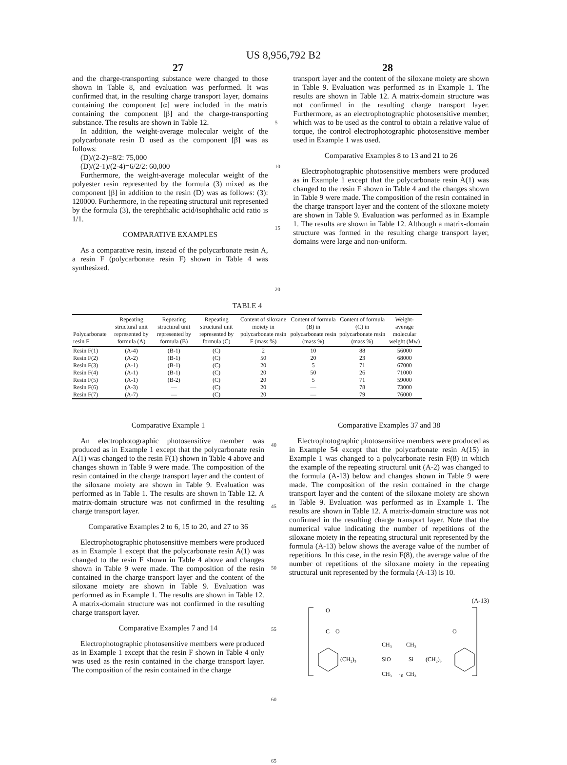US 8,956,792 B2
27 28
and the charge-transporting substance were changed to those shown in Table 8, and evaluation was performed. It was confirmed that, in the resulting charge transport layer, domains containing the component [α] were included in the matrix containing the component [β] and the charge-transporting substance. The results are shown in Table 12.
In addition, the weight-average molecular weight of the polycarbonate resin D used as the component [β] was as follows:
(D)/(2-2)=8/2: 75,000
(D)/(2-1)/(2-4)=6/2/2: 60,000
Furthermore, the weight-average molecular weight of the polyester resin represented by the formula (3) mixed as the component [β] in addition to the resin (D) was as follows: (3): 120000. Furthermore, in the repeating structural unit represented by the formula (3), the terephthalic acid/isophthalic acid ratio is 1/1.
COMPARATIVE EXAMPLES
As a comparative resin, instead of the polycarbonate resin A, a resin F (polycarbonate resin F) shown in Table 4 was synthesized.
5
10
15
20
transport layer and the content of the siloxane moiety are shown in Table 9. Evaluation was performed as in Example 1. The results are shown in Table 12. A matrix-domain structure was not confirmed in the resulting charge transport layer. Furthermore, as an electrophotographic photosensitive member, which was to be used as the control to obtain a relative value of torque, the control electrophotographic photosensitive member used in Example 1 was used.
Comparative Examples 8 to 13 and 21 to 26
Electrophotographic photosensitive members were produced as in Example 1 except that the polycarbonate resin A(1) was changed to the resin F shown in Table 4 and the changes shown in Table 9 were made. The composition of the resin contained in the charge transport layer and the content of the siloxane moiety are shown in Table 9. Evaluation was performed as in Example 1. The results are shown in Table 12. Although a matrix-domain structure was formed in the resulting charge transport layer, domains were large and non-uniform.
TABLE 4
| Polycarbonate resin F | Repeating structural unit represented by formula (A) | Repeating structural unit represented by formula (B) | Repeating structural unit represented by formula (C) | Content of siloxane moiety in polycarbonate resin F (mass %) | Content of formula (B) in polycarbonate resin (mass %) | Content of formula (C) in polycarbonate resin (mass %) | Weight-average molecular weight (Mw) |
| --- | --- | --- | --- | --- | --- | --- | --- |
| Resin F(1) | (A-4) | (B-1) | (C) | 2 | 10 | 88 | 56000 |
| Resin F(2) | (A-2) | (B-1) | (C) | 50 | 20 | 23 | 68000 |
| Resin F(3) | (A-1) | (B-1) | (C) | 20 | 5 | 71 | 67000 |
| Resin F(4) | (A-1) | (B-1) | (C) | 20 | 50 | 26 | 71000 |
| Resin F(5) | (A-1) | (B-2) | (C) | 20 | 5 | 71 | 59000 |
| Resin F(6) | (A-3) | — | (C) | 20 | — | 78 | 73000 |
| Resin F(7) | (A-7) | — | (C) | 20 | — | 79 | 76000 |
Comparative Example 1
An electrophotographic photosensitive member was produced as in Example 1 except that the polycarbonate resin A(1) was changed to the resin F(1) shown in Table 4 above and changes shown in Table 9 were made. The composition of the resin contained in the charge transport layer and the content of the siloxane moiety are shown in Table 9. Evaluation was performed as in Table 1. The results are shown in Table 12. A matrix-domain structure was not confirmed in the resulting charge transport layer.
Comparative Examples 2 to 6, 15 to 20, and 27 to 36
Electrophotographic photosensitive members were produced as in Example 1 except that the polycarbonate resin A(1) was changed to the resin F shown in Table 4 above and changes shown in Table 9 were made. The composition of the resin contained in the charge transport layer and the content of the siloxane moiety are shown in Table 9. Evaluation was performed as in Example 1. The results are shown in Table 12. A matrix-domain structure was not confirmed in the resulting charge transport layer.
Comparative Examples 7 and 14
Electrophotographic photosensitive members were produced as in Example 1 except that the resin F shown in Table 4 only was used as the resin contained in the charge transport layer. The composition of the resin contained in the charge
40
45
50
55
60
65
Comparative Examples 37 and 38
Electrophotographic photosensitive members were produced as in Example 54 except that the polycarbonate resin A(15) in Example 1 was changed to a polycarbonate resin F(8) in which the example of the repeating structural unit (A-2) was changed to the formula (A-13) below and changes shown in Table 9 were made. The composition of the resin contained in the charge transport layer and the content of the siloxane moiety are shown in Table 9. Evaluation was performed as in Example 1. The results are shown in Table 12. A matrix-domain structure was not confirmed in the resulting charge transport layer. Note that the numerical value indicating the number of repetitions of the siloxane moiety in the repeating structural unit represented by the formula (A-13) below shows the average value of the number of repetitions. In this case, in the resin F(8), the average value of the number of repetitions of the siloxane moiety in the repeating structural unit represented by the formula (A-13) is 10.
(A-13)
O
C
O
(CH₂)₃
CH₃
SiO
CH₃
CH₃
Si
CH₃
(CH₂)₃
O
10